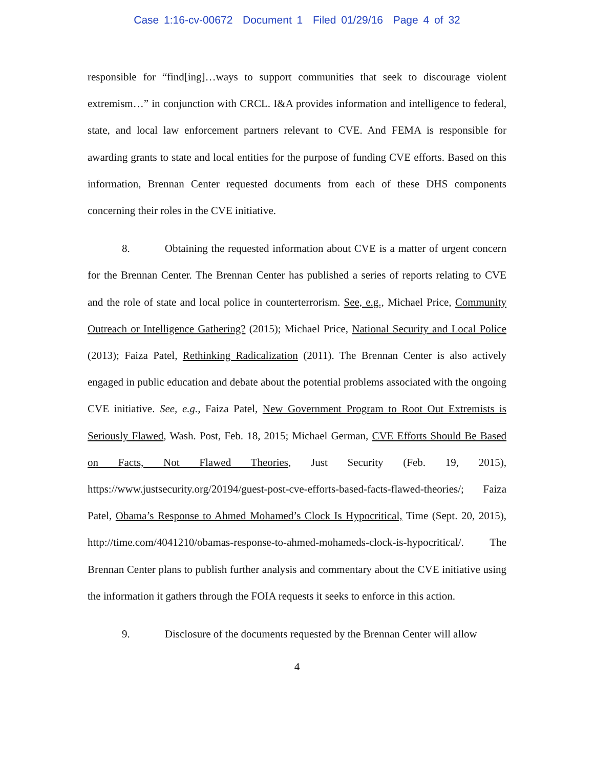Case 1:16-cv-00672 Document 1 Filed 01/29/16 Page 4 of 32
responsible for “find[ing]…ways to support communities that seek to discourage violent extremism…” in conjunction with CRCL. I&A provides information and intelligence to federal, state, and local law enforcement partners relevant to CVE. And FEMA is responsible for awarding grants to state and local entities for the purpose of funding CVE efforts. Based on this information, Brennan Center requested documents from each of these DHS components concerning their roles in the CVE initiative.
8. Obtaining the requested information about CVE is a matter of urgent concern for the Brennan Center. The Brennan Center has published a series of reports relating to CVE and the role of state and local police in counterterrorism. See, e.g., Michael Price, Community Outreach or Intelligence Gathering? (2015); Michael Price, National Security and Local Police (2013); Faiza Patel, Rethinking Radicalization (2011). The Brennan Center is also actively engaged in public education and debate about the potential problems associated with the ongoing CVE initiative. See, e.g., Faiza Patel, New Government Program to Root Out Extremists is Seriously Flawed, Wash. Post, Feb. 18, 2015; Michael German, CVE Efforts Should Be Based on Facts, Not Flawed Theories, Just Security (Feb. 19, 2015), https://www.justsecurity.org/20194/guest-post-cve-efforts-based-facts-flawed-theories/; Faiza Patel, Obama’s Response to Ahmed Mohamed’s Clock Is Hypocritical, Time (Sept. 20, 2015), http://time.com/4041210/obamas-response-to-ahmed-mohameds-clock-is-hypocritical/. The Brennan Center plans to publish further analysis and commentary about the CVE initiative using the information it gathers through the FOIA requests it seeks to enforce in this action.
9. Disclosure of the documents requested by the Brennan Center will allow
4